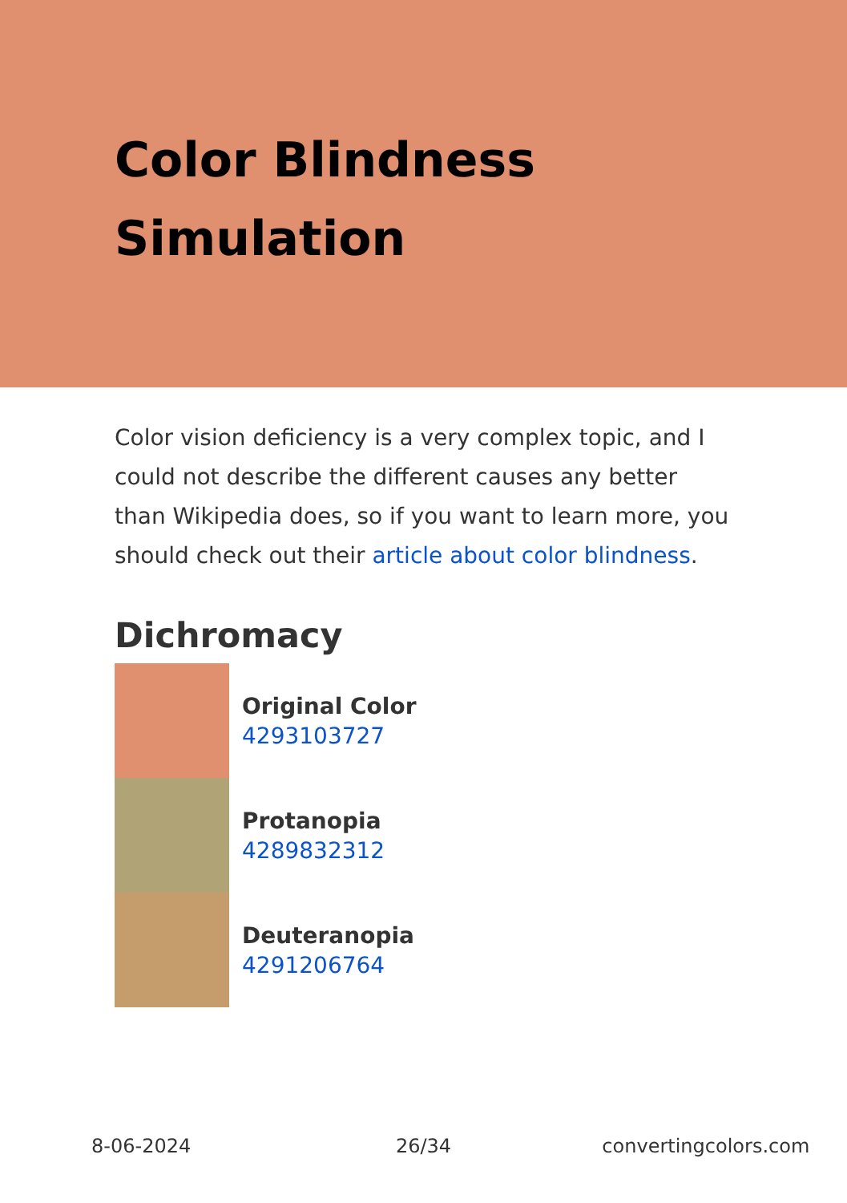Color Blindness Simulation
Color vision deficiency is a very complex topic, and I could not describe the different causes any better than Wikipedia does, so if you want to learn more, you should check out their article about color blindness.
Dichromacy
Original Color
4293103727
Protanopia
4289832312
Deuteranopia
4291206764
8-06-2024 26/34 convertingcolors.com